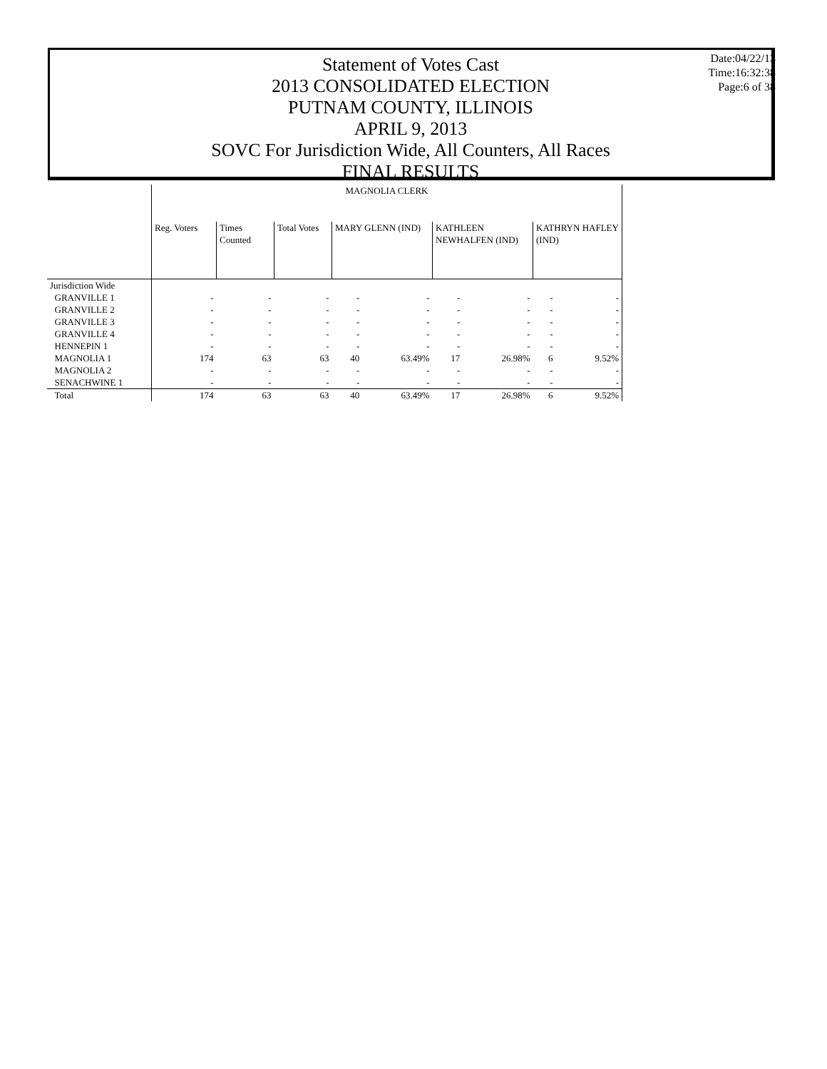Statement of Votes Cast
2013 CONSOLIDATED ELECTION
PUTNAM COUNTY, ILLINOIS
APRIL 9, 2013
SOVC For Jurisdiction Wide, All Counters, All Races
FINAL RESULTS
Date:04/22/13
Time:16:32:38
Page:6 of 38
| | MAGNOLIA CLERK | | | | | | | | |
| | Reg. Voters | Times Counted | Total Votes | MARY GLENN (IND) | | KATHLEEN NEWHALFEN (IND) | | KATHRYN HAFLEY (IND) | |
| Jurisdiction Wide | | | | | | | | | |
| GRANVILLE 1 | - | - | - | - | - | - | - | - | - |
| GRANVILLE 2 | - | - | - | - | - | - | - | - | - |
| GRANVILLE 3 | - | - | - | - | - | - | - | - | - |
| GRANVILLE 4 | - | - | - | - | - | - | - | - | - |
| HENNEPIN 1 | - | - | - | - | - | - | - | - | - |
| MAGNOLIA 1 | 174 | 63 | 63 | 40 | 63.49% | 17 | 26.98% | 6 | 9.52% |
| MAGNOLIA 2 | - | - | - | - | - | - | - | - | - |
| SENACHWINE 1 | - | - | - | - | - | - | - | - | - |
| Total | 174 | 63 | 63 | 40 | 63.49% | 17 | 26.98% | 6 | 9.52% |